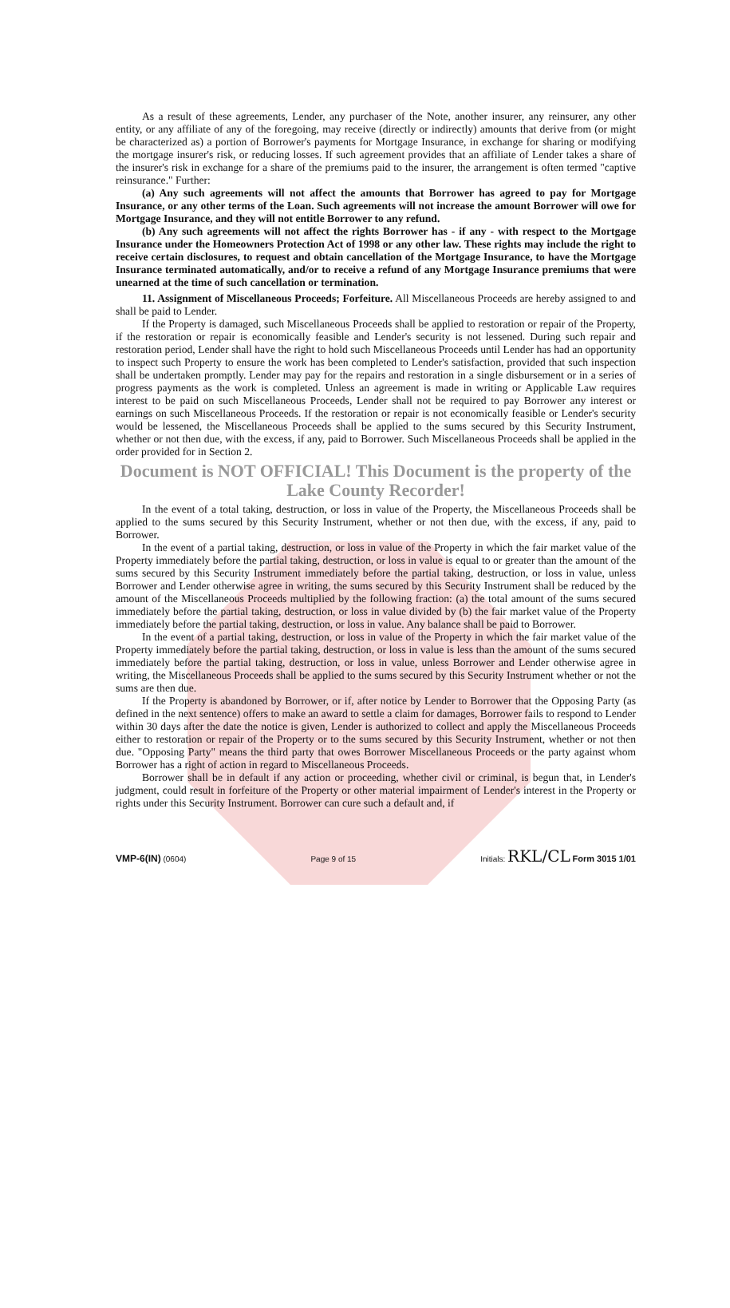As a result of these agreements, Lender, any purchaser of the Note, another insurer, any reinsurer, any other entity, or any affiliate of any of the foregoing, may receive (directly or indirectly) amounts that derive from (or might be characterized as) a portion of Borrower's payments for Mortgage Insurance, in exchange for sharing or modifying the mortgage insurer's risk, or reducing losses. If such agreement provides that an affiliate of Lender takes a share of the insurer's risk in exchange for a share of the premiums paid to the insurer, the arrangement is often termed "captive reinsurance." Further:
(a) Any such agreements will not affect the amounts that Borrower has agreed to pay for Mortgage Insurance, or any other terms of the Loan. Such agreements will not increase the amount Borrower will owe for Mortgage Insurance, and they will not entitle Borrower to any refund.
(b) Any such agreements will not affect the rights Borrower has - if any - with respect to the Mortgage Insurance under the Homeowners Protection Act of 1998 or any other law. These rights may include the right to receive certain disclosures, to request and obtain cancellation of the Mortgage Insurance, to have the Mortgage Insurance terminated automatically, and/or to receive a refund of any Mortgage Insurance premiums that were unearned at the time of such cancellation or termination.
11. Assignment of Miscellaneous Proceeds; Forfeiture. All Miscellaneous Proceeds are hereby assigned to and shall be paid to Lender.
If the Property is damaged, such Miscellaneous Proceeds shall be applied to restoration or repair of the Property, if the restoration or repair is economically feasible and Lender's security is not lessened. During such repair and restoration period, Lender shall have the right to hold such Miscellaneous Proceeds until Lender has had an opportunity to inspect such Property to ensure the work has been completed to Lender's satisfaction, provided that such inspection shall be undertaken promptly. Lender may pay for the repairs and restoration in a single disbursement or in a series of progress payments as the work is completed. Unless an agreement is made in writing or Applicable Law requires interest to be paid on such Miscellaneous Proceeds, Lender shall not be required to pay Borrower any interest or earnings on such Miscellaneous Proceeds. If the restoration or repair is not economically feasible or Lender's security would be lessened, the Miscellaneous Proceeds shall be applied to the sums secured by this Security Instrument, whether or not then due, with the excess, if any, paid to Borrower. Such Miscellaneous Proceeds shall be applied in the order provided for in Section 2.
Document is NOT OFFICIAL! This Document is the property of the Lake County Recorder!
In the event of a total taking, destruction, or loss in value of the Property, the Miscellaneous Proceeds shall be applied to the sums secured by this Security Instrument, whether or not then due, with the excess, if any, paid to Borrower.
In the event of a partial taking, destruction, or loss in value of the Property in which the fair market value of the Property immediately before the partial taking, destruction, or loss in value is equal to or greater than the amount of the sums secured by this Security Instrument immediately before the partial taking, destruction, or loss in value, unless Borrower and Lender otherwise agree in writing, the sums secured by this Security Instrument shall be reduced by the amount of the Miscellaneous Proceeds multiplied by the following fraction: (a) the total amount of the sums secured immediately before the partial taking, destruction, or loss in value divided by (b) the fair market value of the Property immediately before the partial taking, destruction, or loss in value. Any balance shall be paid to Borrower.
In the event of a partial taking, destruction, or loss in value of the Property in which the fair market value of the Property immediately before the partial taking, destruction, or loss in value is less than the amount of the sums secured immediately before the partial taking, destruction, or loss in value, unless Borrower and Lender otherwise agree in writing, the Miscellaneous Proceeds shall be applied to the sums secured by this Security Instrument whether or not the sums are then due.
If the Property is abandoned by Borrower, or if, after notice by Lender to Borrower that the Opposing Party (as defined in the next sentence) offers to make an award to settle a claim for damages, Borrower fails to respond to Lender within 30 days after the date the notice is given, Lender is authorized to collect and apply the Miscellaneous Proceeds either to restoration or repair of the Property or to the sums secured by this Security Instrument, whether or not then due. "Opposing Party" means the third party that owes Borrower Miscellaneous Proceeds or the party against whom Borrower has a right of action in regard to Miscellaneous Proceeds.
Borrower shall be in default if any action or proceeding, whether civil or criminal, is begun that, in Lender's judgment, could result in forfeiture of the Property or other material impairment of Lender's interest in the Property or rights under this Security Instrument. Borrower can cure such a default and, if
VMP-6(IN) (0604) Page 9 of 15 Initials: RKL/CL Form 3015 1/01